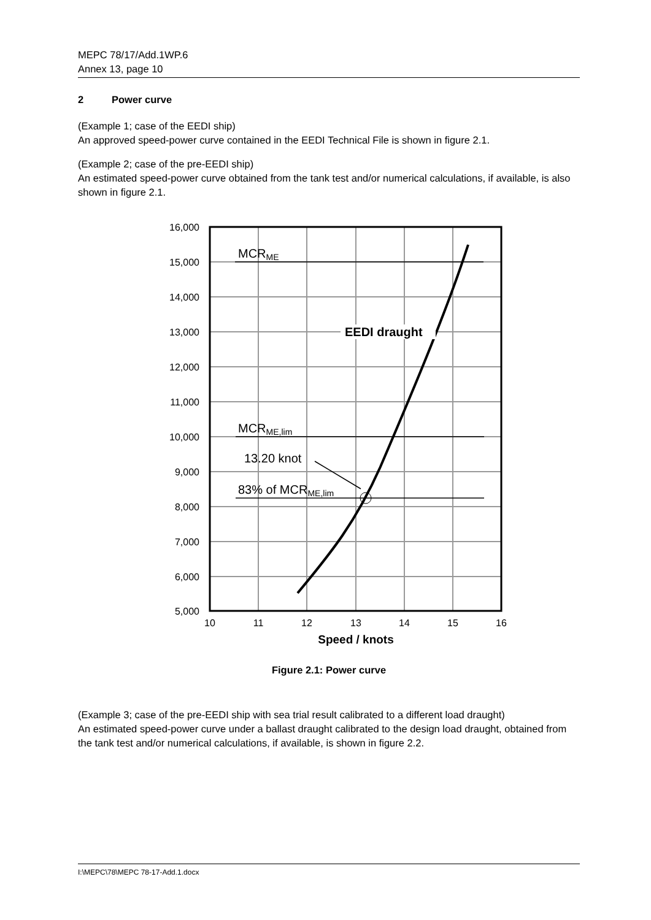MEPC 78/17/Add.1WP.6
Annex 13, page 10
2 Power curve
(Example 1; case of the EEDI ship)
An approved speed-power curve contained in the EEDI Technical File is shown in figure 2.1.
(Example 2; case of the pre-EEDI ship)
An estimated speed-power curve obtained from the tank test and/or numerical calculations, if available, is also shown in figure 2.1.
16,000
15,000
14,000
13,000
12,000
11,000
10,000
9,000
8,000
7,000
6,000
5,000
10
11
12
13
14
15
16
Speed / knots
MCRME
MCRME,lim
13.20 knot
83% of MCRME,lim
EEDI draught
Figure 2.1: Power curve
(Example 3; case of the pre-EEDI ship with sea trial result calibrated to a different load draught)
An estimated speed-power curve under a ballast draught calibrated to the design load draught, obtained from the tank test and/or numerical calculations, if available, is shown in figure 2.2.
I:\MEPC\78\MEPC 78-17-Add.1.docx